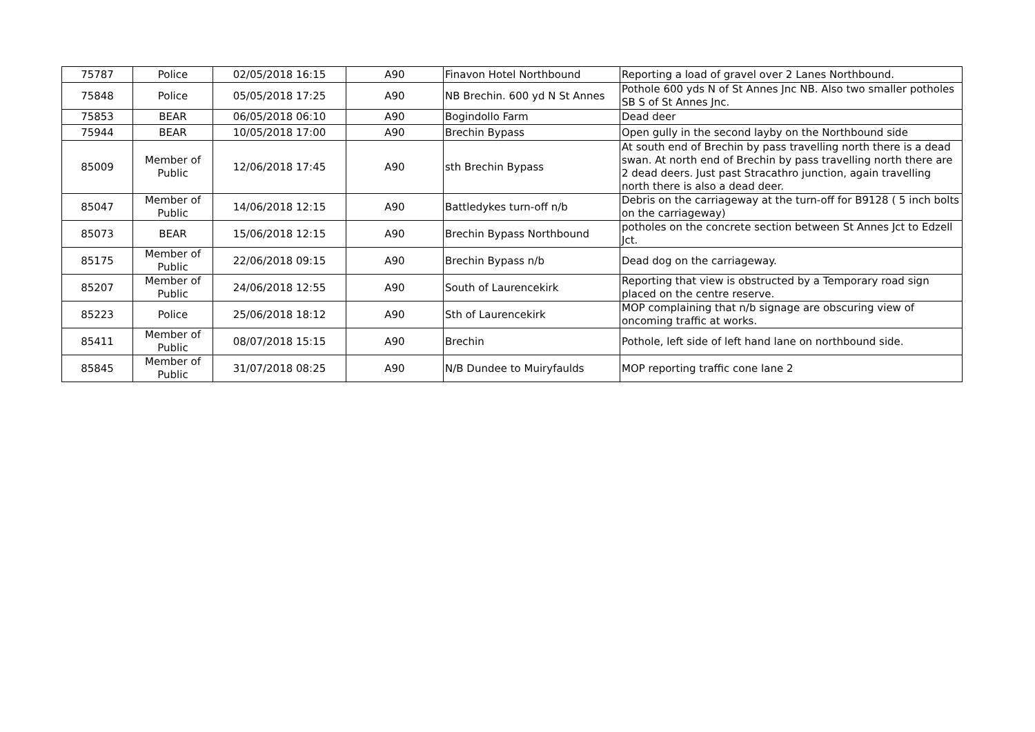| 75787 | Police | 02/05/2018 16:15 | A90 | Finavon Hotel Northbound | Reporting a load of gravel over 2 Lanes Northbound. |
| 75848 | Police | 05/05/2018 17:25 | A90 | NB Brechin. 600 yd N St Annes | Pothole 600 yds N of St Annes Jnc NB. Also two smaller potholes SB S of St Annes Jnc. |
| 75853 | BEAR | 06/05/2018 06:10 | A90 | Bogindollo Farm | Dead deer |
| 75944 | BEAR | 10/05/2018 17:00 | A90 | Brechin Bypass | Open gully in the second layby on the Northbound side |
| 85009 | Member of Public | 12/06/2018 17:45 | A90 | sth Brechin Bypass | At south end of Brechin by pass travelling north there is a dead swan. At north end of Brechin by pass travelling north there are 2 dead deers. Just past Stracathro junction, again travelling north there is also a dead deer. |
| 85047 | Member of Public | 14/06/2018 12:15 | A90 | Battledykes turn-off n/b | Debris on the carriageway at the turn-off for B9128 ( 5 inch bolts on the carriageway) |
| 85073 | BEAR | 15/06/2018 12:15 | A90 | Brechin Bypass Northbound | potholes on the concrete section between St Annes Jct to Edzell Jct. |
| 85175 | Member of Public | 22/06/2018 09:15 | A90 | Brechin Bypass n/b | Dead dog on the carriageway. |
| 85207 | Member of Public | 24/06/2018 12:55 | A90 | South of Laurencekirk | Reporting that view is obstructed by a Temporary road sign placed on the centre reserve. |
| 85223 | Police | 25/06/2018 18:12 | A90 | Sth of Laurencekirk | MOP complaining that n/b signage are obscuring view of oncoming traffic at works. |
| 85411 | Member of Public | 08/07/2018 15:15 | A90 | Brechin | Pothole, left side of left hand lane on northbound side. |
| 85845 | Member of Public | 31/07/2018 08:25 | A90 | N/B Dundee to Muiryfaulds | MOP reporting traffic cone lane 2 |